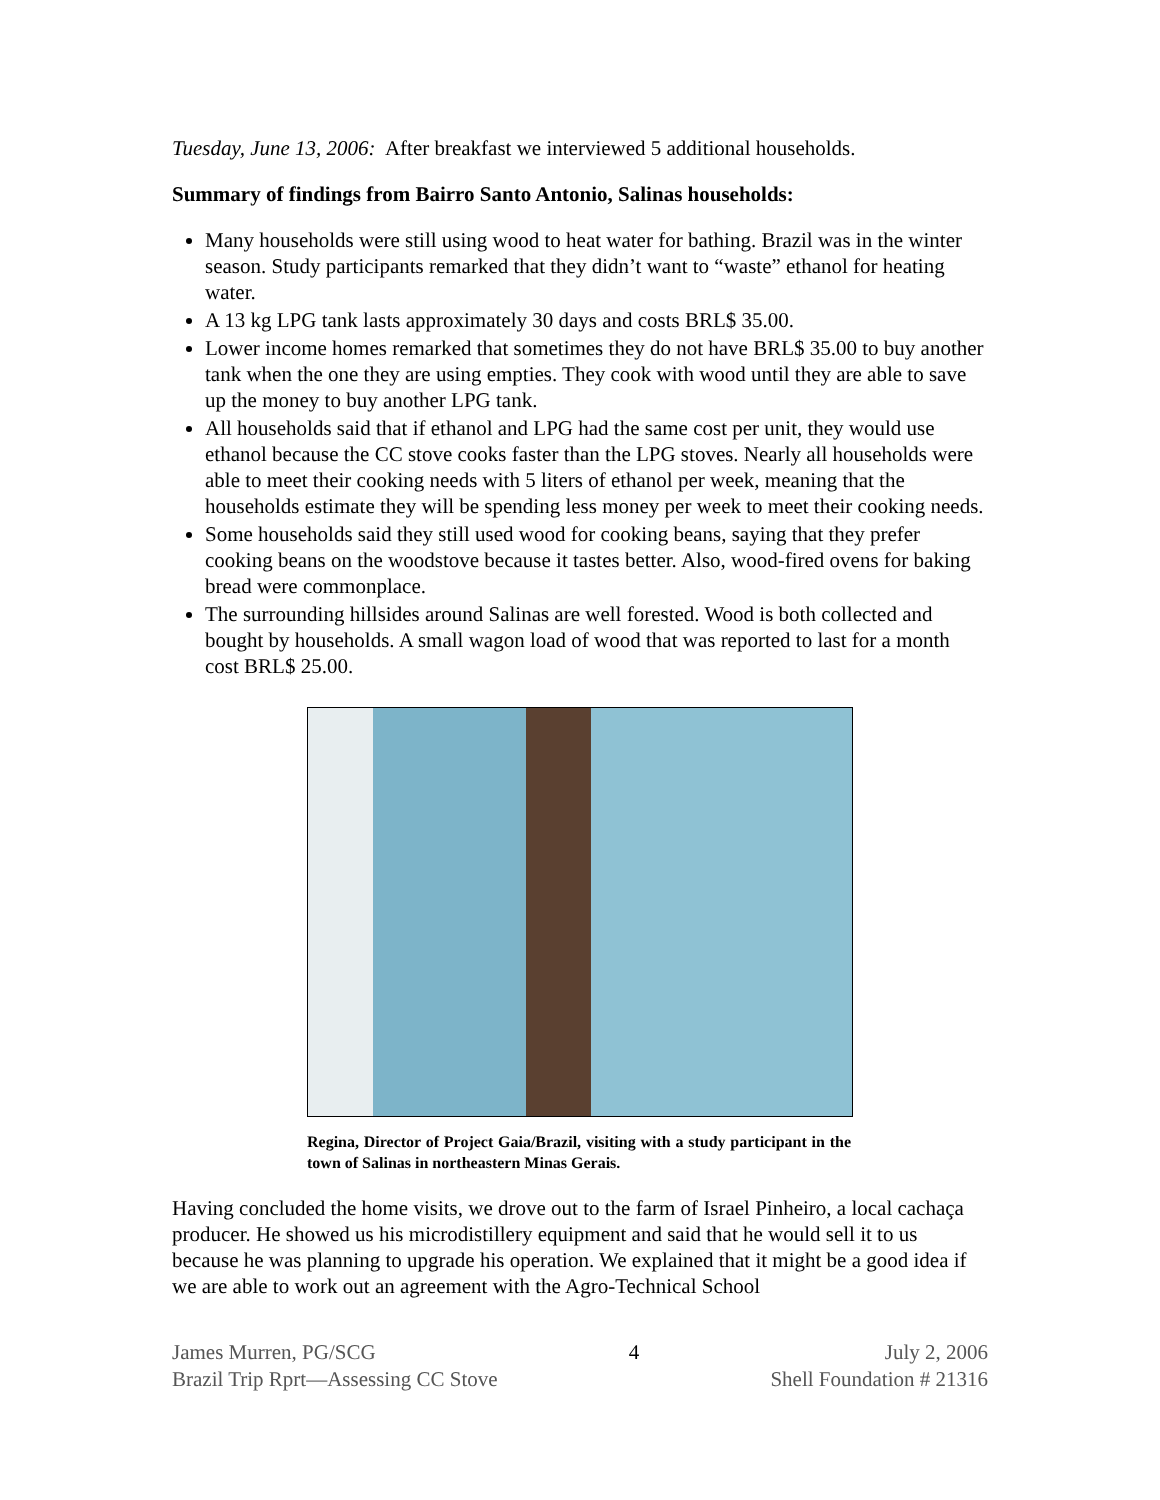Tuesday, June 13, 2006: After breakfast we interviewed 5 additional households.
Summary of findings from Bairro Santo Antonio, Salinas households:
Many households were still using wood to heat water for bathing. Brazil was in the winter season. Study participants remarked that they didn’t want to “waste” ethanol for heating water.
A 13 kg LPG tank lasts approximately 30 days and costs BRL$ 35.00.
Lower income homes remarked that sometimes they do not have BRL$ 35.00 to buy another tank when the one they are using empties. They cook with wood until they are able to save up the money to buy another LPG tank.
All households said that if ethanol and LPG had the same cost per unit, they would use ethanol because the CC stove cooks faster than the LPG stoves. Nearly all households were able to meet their cooking needs with 5 liters of ethanol per week, meaning that the households estimate they will be spending less money per week to meet their cooking needs.
Some households said they still used wood for cooking beans, saying that they prefer cooking beans on the woodstove because it tastes better. Also, wood-fired ovens for baking bread were commonplace.
The surrounding hillsides around Salinas are well forested. Wood is both collected and bought by households. A small wagon load of wood that was reported to last for a month cost BRL$ 25.00.
Regina, Director of Project Gaia/Brazil, visiting with a study participant in the town of Salinas in northeastern Minas Gerais.
Having concluded the home visits, we drove out to the farm of Israel Pinheiro, a local cachaça producer. He showed us his microdistillery equipment and said that he would sell it to us because he was planning to upgrade his operation. We explained that it might be a good idea if we are able to work out an agreement with the Agro-Technical School
James Murren, PG/SCG
Brazil Trip Rprt—Assessing CC Stove
4 July 2, 2006
Shell Foundation # 21316